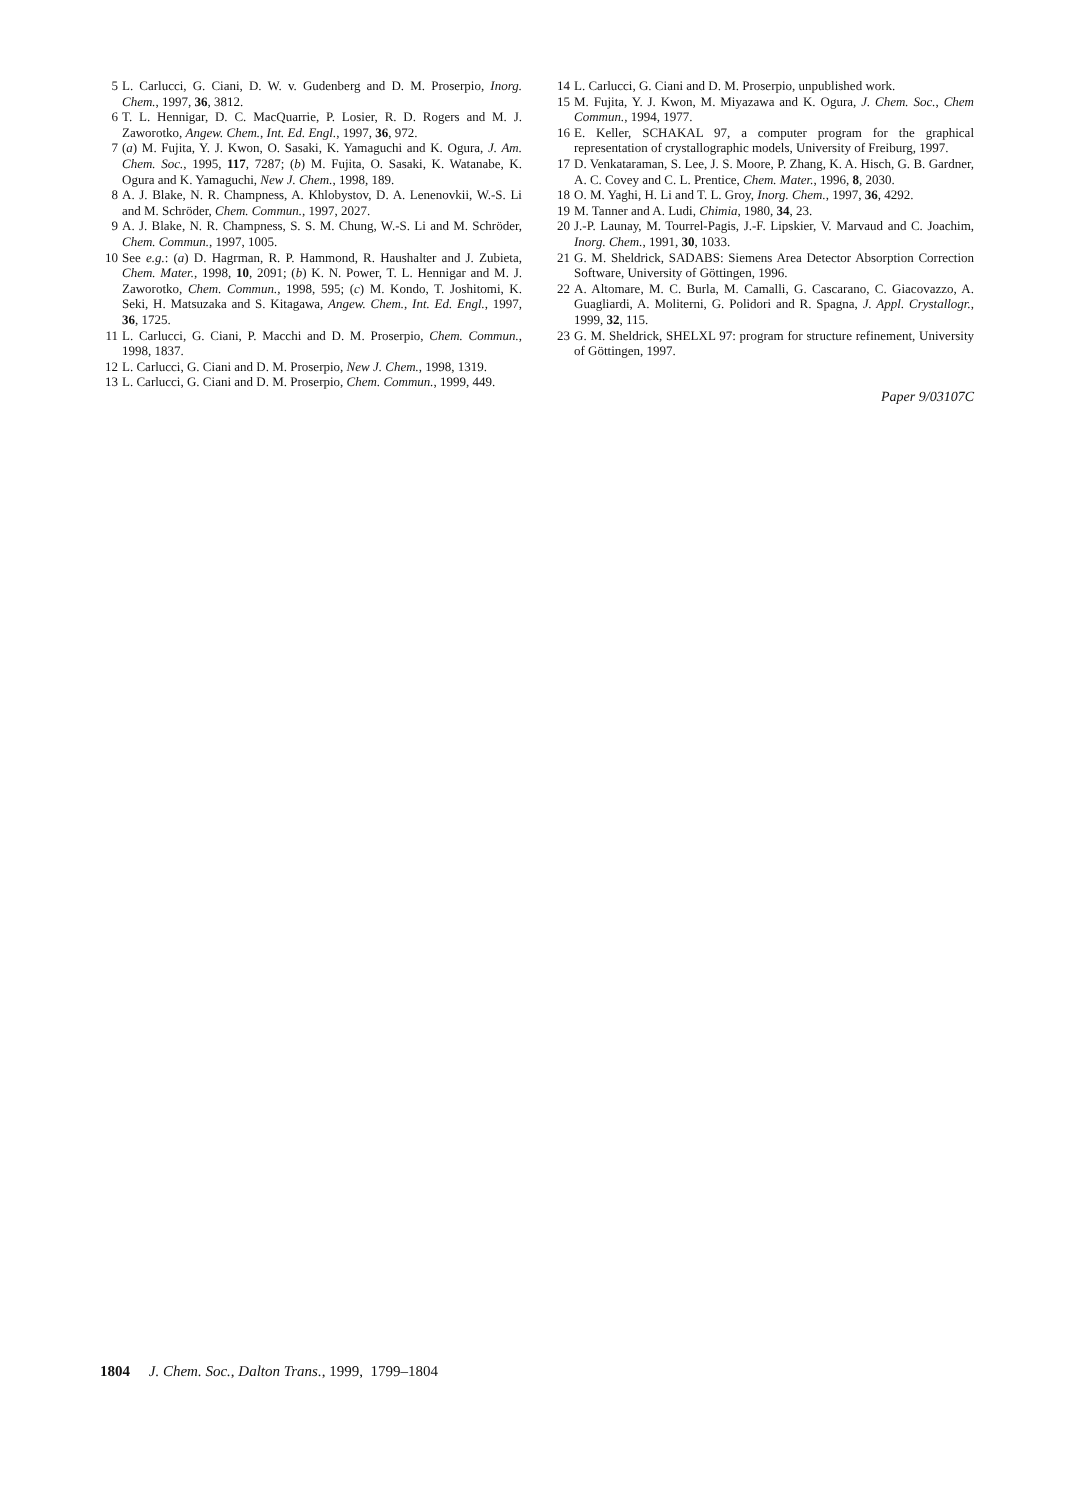5 L. Carlucci, G. Ciani, D. W. v. Gudenberg and D. M. Proserpio, Inorg. Chem., 1997, 36, 3812.
6 T. L. Hennigar, D. C. MacQuarrie, P. Losier, R. D. Rogers and M. J. Zaworotko, Angew. Chem., Int. Ed. Engl., 1997, 36, 972.
7 (a) M. Fujita, Y. J. Kwon, O. Sasaki, K. Yamaguchi and K. Ogura, J. Am. Chem. Soc., 1995, 117, 7287; (b) M. Fujita, O. Sasaki, K. Watanabe, K. Ogura and K. Yamaguchi, New J. Chem., 1998, 189.
8 A. J. Blake, N. R. Champness, A. Khlobystov, D. A. Lenenovkii, W.-S. Li and M. Schröder, Chem. Commun., 1997, 2027.
9 A. J. Blake, N. R. Champness, S. S. M. Chung, W.-S. Li and M. Schröder, Chem. Commun., 1997, 1005.
10 See e.g.: (a) D. Hagrman, R. P. Hammond, R. Haushalter and J. Zubieta, Chem. Mater., 1998, 10, 2091; (b) K. N. Power, T. L. Hennigar and M. J. Zaworotko, Chem. Commun., 1998, 595; (c) M. Kondo, T. Joshitomi, K. Seki, H. Matsuzaka and S. Kitagawa, Angew. Chem., Int. Ed. Engl., 1997, 36, 1725.
11 L. Carlucci, G. Ciani, P. Macchi and D. M. Proserpio, Chem. Commun., 1998, 1837.
12 L. Carlucci, G. Ciani and D. M. Proserpio, New J. Chem., 1998, 1319.
13 L. Carlucci, G. Ciani and D. M. Proserpio, Chem. Commun., 1999, 449.
14 L. Carlucci, G. Ciani and D. M. Proserpio, unpublished work.
15 M. Fujita, Y. J. Kwon, M. Miyazawa and K. Ogura, J. Chem. Soc., Chem Commun., 1994, 1977.
16 E. Keller, SCHAKAL 97, a computer program for the graphical representation of crystallographic models, University of Freiburg, 1997.
17 D. Venkataraman, S. Lee, J. S. Moore, P. Zhang, K. A. Hisch, G. B. Gardner, A. C. Covey and C. L. Prentice, Chem. Mater., 1996, 8, 2030.
18 O. M. Yaghi, H. Li and T. L. Groy, Inorg. Chem., 1997, 36, 4292.
19 M. Tanner and A. Ludi, Chimia, 1980, 34, 23.
20 J.-P. Launay, M. Tourrel-Pagis, J.-F. Lipskier, V. Marvaud and C. Joachim, Inorg. Chem., 1991, 30, 1033.
21 G. M. Sheldrick, SADABS: Siemens Area Detector Absorption Correction Software, University of Göttingen, 1996.
22 A. Altomare, M. C. Burla, M. Camalli, G. Cascarano, C. Giacovazzo, A. Guagliardi, A. Moliterni, G. Polidori and R. Spagna, J. Appl. Crystallogr., 1999, 32, 115.
23 G. M. Sheldrick, SHELXL 97: program for structure refinement, University of Göttingen, 1997.
Paper 9/03107C
1804 J. Chem. Soc., Dalton Trans., 1999, 1799–1804